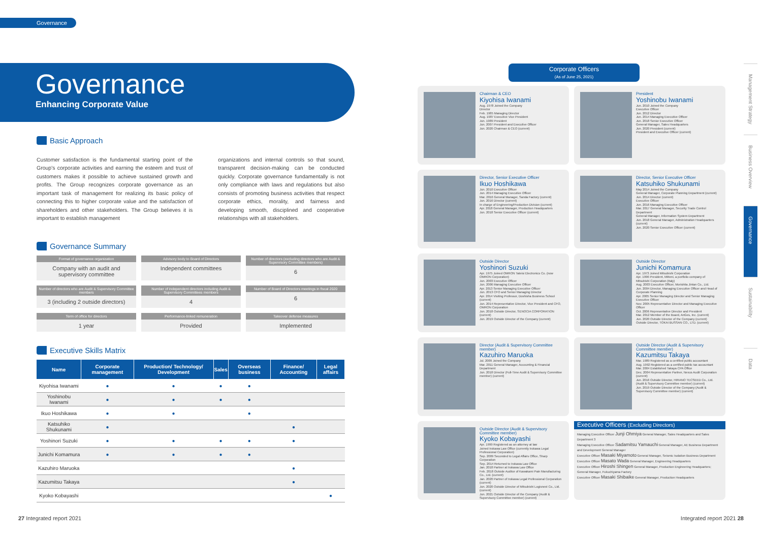Governance
Governance
Enhancing Corporate Value
Basic Approach
Customer satisfaction is the fundamental starting point of the Group's corporate activities and earning the esteem and trust of customers makes it possible to achieve sustained growth and profits. The Group recognizes corporate governance as an important task of management for realizing its basic policy of connecting this to higher corporate value and the satisfaction of shareholders and other stakeholders. The Group believes it is important to establish management
organizations and internal controls so that sound, transparent decision-making can be conducted quickly. Corporate governance fundamentally is not only compliance with laws and regulations but also consists of promoting business activities that respect corporate ethics, morality, and fairness and developing smooth, disciplined and cooperative relationships with all stakeholders.
Governance Summary
Format of governance organization
Company with an audit and supervisory committee
Advisory body to Board of Directors
Independent committees
Number of directors (excluding directors who are Audit & Supervisory Committee members)
6
Number of directors who are Audit & Supervisory Committee members
3 (including 2 outside directors)
Number of independent directors including Audit & Supervisory Committees members
4
Number of Board of Directors meetings in fiscal 2020
6
Term of office for directors
1 year
Performance-linked remuneration
Provided
Takeover defense measures
Implemented
Executive Skills Matrix
| Name | Corporate management | Production/ Technology/ Development | Sales | Overseas business | Finance/ Accounting | Legal affairs |
| --- | --- | --- | --- | --- | --- | --- |
| Kiyohisa Iwanami | ● | ● | ● | ● | | |
| Yoshinobu Iwanami | ● | ● | ● | ● | | |
| Ikuo Hoshikawa | ● | ● | | ● | | |
| Katsuhiko Shukunami | ● | | | | ● | |
| Yoshinori Suzuki | ● | ● | ● | ● | ● | |
| Junichi Komamura | ● | ● | ● | ● | | |
| Kazuhiro Maruoka | | | | | ● | |
| Kazumitsu Takaya | | | | | ● | |
| Kyoko Kobayashi | | | | | | ● |
27 Integrated report 2021
Corporate Officers
(As of June 25, 2021)
Chairman & CEO
Kiyohisa Iwanami
Aug. 1978 Joined the Company
Director
Feb. 1985 Managing Director
Aug. 1987 Executive Vice President
Jun. 1989 President
Jun. 2007 President and Executive Officer
Jun. 2020 Chairman & CEO (current)
President
Yoshinobu Iwanami
Jun. 2010 Joined the Company
Executive Officer
Jun. 2012 Director
Jun. 2014 Managing Executive Officer
Jun. 2018 Senior Executive Officer
General Manager, Sales Headquarters
Jun. 2020 President (current)
President and Executive Officer (current)
Director, Senior Executive Officer
Ikuo Hoshikawa
Jun. 2010 Executive Officer
Jun. 2014 Managing Executive Officer
Mar. 2016 General Manager, Sanda Factory (current)
Jun. 2016 Director (current)
In charge of Engineering/Production Division (current)
Apr. 2018 General Manager, Production Headquarters
Jun. 2018 Senior Executive Officer (current)
Director, Senior Executive Officer
Katsuhiko Shukunami
May 2014 Joined the Company
General Manager, Corporate Planning Department (current)
Jun. 2014 Director (current)
Executive Officer
Jun. 2016 Managing Executive Officer
Mar. 2017 General Manager, Security Trade Control Department
General Manager, Information System Department
Jun. 2018 General Manager, Administration Headquarters (current)
Jun. 2020 Senior Executive Officer (current)
Outside Director
Yoshinori Suzuki
Apr. 1975 Joined OMRON Tateisi Electronics Co. (now OMRON Corporation)
Jun. 2003 Executive Officer
Jun. 2006 Managing Executive Officer
Apr. 2013 Senior Managing Executive Officer
Jun. 2013 CFO and Senior Managing Director
Apr. 2014 Visiting Professor, Doshisha Business School (current)
Jun. 2014 Representative Director, Vice President and CFO, OMRON Corporation
Jun. 2018 Outside Director, SENOCIA CORPORATION (current)
Jun. 2019 Outside Director of the Company (current)
Outside Director
Junichi Komamura
Apr. 1973 Joined Mitsubishi Corporation
Apr. 1996 President, Mitteni, a portfolio company of Mitsubishi Corporation (Italy)
Aug. 2003 Executive Officer, Morishita Jintan Co., Ltd.
Jun. 2004 Director, Managing Executive Officer and Head of Corporate Planning
Apr. 2005 Senior Managing Director and Senior Managing Executive Officer
Nov. 2005 Representative Director and Managing Executive Officer
Oct. 2006 Representative Director and President
Mar. 2012 Member of the Board, AnGes, Inc. (current)
Jun. 2020 Outside Director of the Company (current)
Outside Director, TOKAI BUSSAN CO., LTD. (current)
Director (Audit & Supervisory Committee member)
Kazuhiro Maruoka
Jul. 2009 Joined the Company
Mar. 2011 General Manager, Accounting & Financial Department
Jun. 2018 Director (Full-Time Audit & Supervisory Committee member) (current)
Outside Director (Audit & Supervisory Committee member)
Kazumitsu Takaya
Mar. 1989 Registered as a certified public accountant
Aug. 1992 Registered as a certified public tax accountant
Mar. 2004 Established Takaya CPA Office
Dec. 2004 Representative Partner, Nexus Audit Corporation (current)
Jun. 2016 Outside Director, HIRANO TECSEED Co., Ltd. (Audit & Supervisory Committee member) (current)
Jun. 2019 Outside Director of the Company (Audit & Supervisory Committee member) (current)
Outside Director (Audit & Supervisory Committee member)
Kyoko Kobayashi
Apr. 1999 Registered as an attorney at law
Joined Irokawa Law Office (currently Irokawa Legal Professional Corporation)
Sep. 2009 Seconded to Legal Affairs Office, Sharp Corporation
Sep. 2014 Returned to Irokawa Law Office
Jan. 2018 Partner at Irokawa Law Office
Feb. 2018 Outside Auditor of Kawakami Pain Manufacturing Co., Ltd. (current)
Jan. 2020 Partner of Irokawa Legal Professional Corporation (current)
Jun. 2020 Outside Director of Mitsubishi Logisnext Co., Ltd. (current)
Jun. 2021 Outside Director of the Company (Audit & Supervisory Committee member) (current)
Executive Officers (Excluding Directors)
Managing Executive Officer Junji Ohmiya General Manager, Sales Headquarters and Sales Department 3
Managing Executive Officer Sadamitsu Yamauchi General Manager, AE Business Department and Development General Manager
Executive Officer Masaki Miyamoto General Manager, Seismic Isolation Business Department
Executive Officer Masato Wada General Manager, Engineering Headquarters
Executive Officer Hiroshi Shingen General Manager, Production Engineering Headquarters; General Manager, Fukuchiyama Factory
Executive Officer Masaki Shibaike General Manager, Production Headquarters
Integrated report 2021 28
Management Strategy
Business Overview
Governance
Sustainability
Data